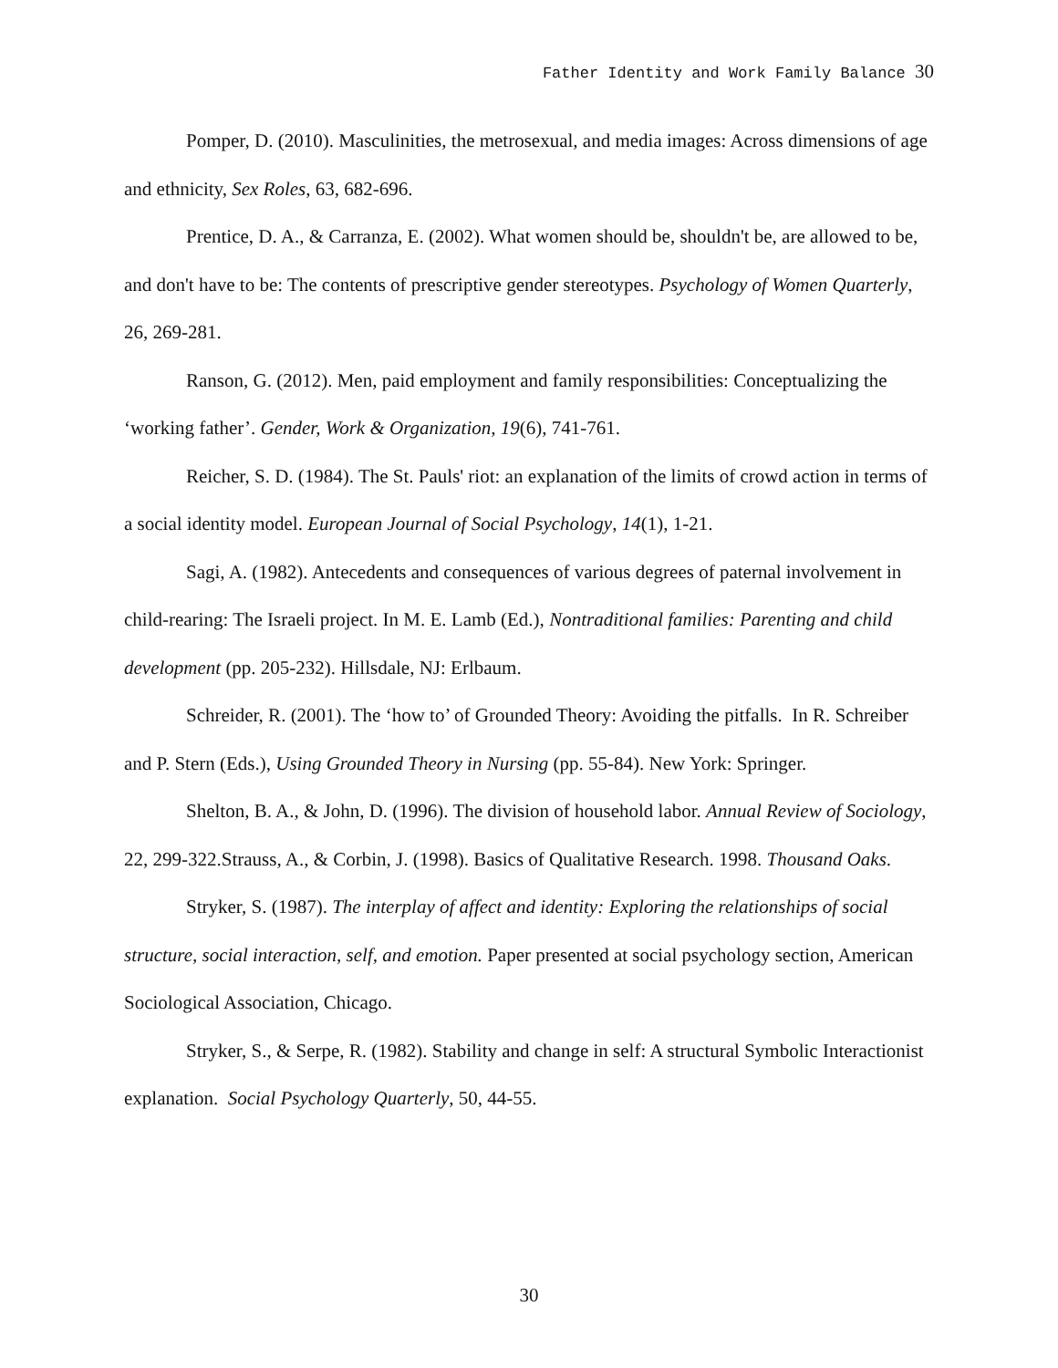Father Identity and Work Family Balance 30
Pomper, D. (2010). Masculinities, the metrosexual, and media images: Across dimensions of age and ethnicity, Sex Roles, 63, 682-696.
Prentice, D. A., & Carranza, E. (2002). What women should be, shouldn't be, are allowed to be, and don't have to be: The contents of prescriptive gender stereotypes. Psychology of Women Quarterly, 26, 269-281.
Ranson, G. (2012). Men, paid employment and family responsibilities: Conceptualizing the ‘working father’. Gender, Work & Organization, 19(6), 741-761.
Reicher, S. D. (1984). The St. Pauls' riot: an explanation of the limits of crowd action in terms of a social identity model. European Journal of Social Psychology, 14(1), 1-21.
Sagi, A. (1982). Antecedents and consequences of various degrees of paternal involvement in child-rearing: The Israeli project. In M. E. Lamb (Ed.), Nontraditional families: Parenting and child development (pp. 205-232). Hillsdale, NJ: Erlbaum.
Schreider, R. (2001). The ‘how to’ of Grounded Theory: Avoiding the pitfalls. In R. Schreiber and P. Stern (Eds.), Using Grounded Theory in Nursing (pp. 55-84). New York: Springer.
Shelton, B. A., & John, D. (1996). The division of household labor. Annual Review of Sociology, 22, 299-322.Strauss, A., & Corbin, J. (1998). Basics of Qualitative Research. 1998. Thousand Oaks.
Stryker, S. (1987). The interplay of affect and identity: Exploring the relationships of social structure, social interaction, self, and emotion. Paper presented at social psychology section, American Sociological Association, Chicago.
Stryker, S., & Serpe, R. (1982). Stability and change in self: A structural Symbolic Interactionist explanation. Social Psychology Quarterly, 50, 44-55.
30